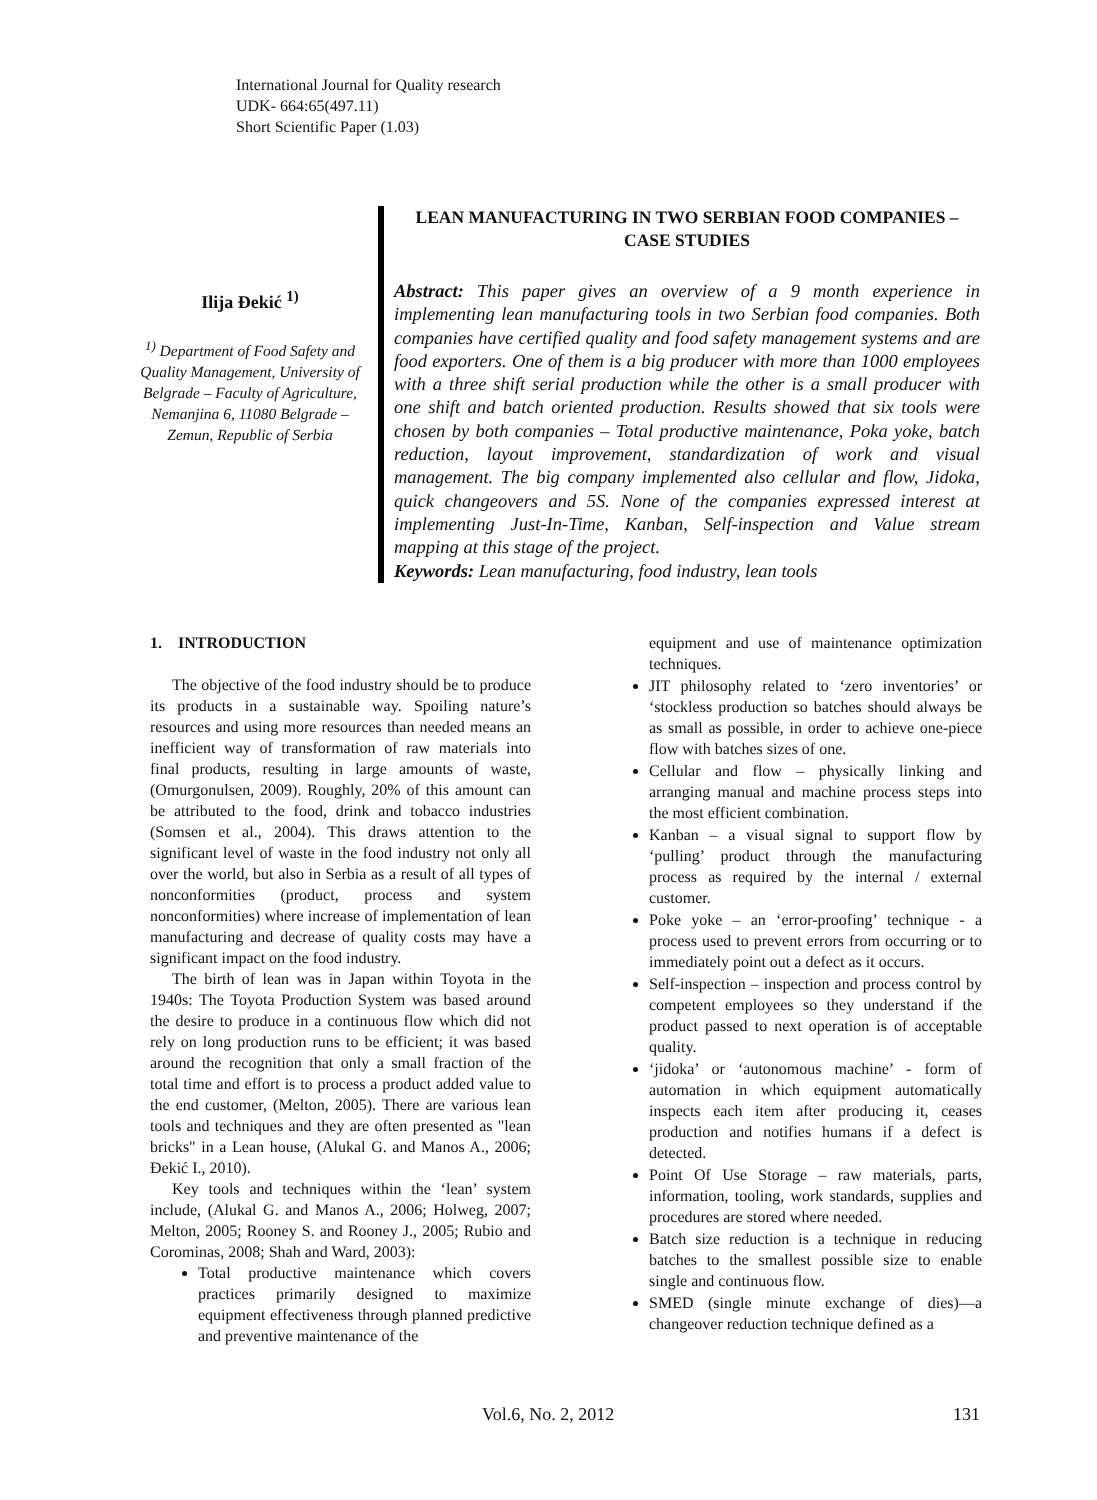International Journal for Quality research
UDK- 664:65(497.11)
Short Scientific Paper (1.03)
Ilija Đekić <sup>1)</sup>
<sup>1)</sup> Department of Food Safety and Quality Management, University of Belgrade – Faculty of Agriculture, Nemanjina 6, 11080 Belgrade – Zemun, Republic of Serbia
LEAN MANUFACTURING IN TWO SERBIAN FOOD COMPANIES – CASE STUDIES
Abstract: This paper gives an overview of a 9 month experience in implementing lean manufacturing tools in two Serbian food companies. Both companies have certified quality and food safety management systems and are food exporters. One of them is a big producer with more than 1000 employees with a three shift serial production while the other is a small producer with one shift and batch oriented production. Results showed that six tools were chosen by both companies – Total productive maintenance, Poka yoke, batch reduction, layout improvement, standardization of work and visual management. The big company implemented also cellular and flow, Jidoka, quick changeovers and 5S. None of the companies expressed interest at implementing Just-In-Time, Kanban, Self-inspection and Value stream mapping at this stage of the project.
Keywords: Lean manufacturing, food industry, lean tools
1. INTRODUCTION
The objective of the food industry should be to produce its products in a sustainable way. Spoiling nature’s resources and using more resources than needed means an inefficient way of transformation of raw materials into final products, resulting in large amounts of waste, (Omurgonulsen, 2009). Roughly, 20% of this amount can be attributed to the food, drink and tobacco industries (Somsen et al., 2004). This draws attention to the significant level of waste in the food industry not only all over the world, but also in Serbia as a result of all types of nonconformities (product, process and system nonconformities) where increase of implementation of lean manufacturing and decrease of quality costs may have a significant impact on the food industry.
The birth of lean was in Japan within Toyota in the 1940s: The Toyota Production System was based around the desire to produce in a continuous flow which did not rely on long production runs to be efficient; it was based around the recognition that only a small fraction of the total time and effort is to process a product added value to the end customer, (Melton, 2005). There are various lean tools and techniques and they are often presented as "lean bricks" in a Lean house, (Alukal G. and Manos A., 2006; Đekić I., 2010).
Key tools and techniques within the ‘lean’ system include, (Alukal G. and Manos A., 2006; Holweg, 2007; Melton, 2005; Rooney S. and Rooney J., 2005; Rubio and Corominas, 2008; Shah and Ward, 2003):
Total productive maintenance which covers practices primarily designed to maximize equipment effectiveness through planned predictive and preventive maintenance of the
equipment and use of maintenance optimization techniques.
JIT philosophy related to ‘zero inventories’ or ‘stockless production so batches should always be as small as possible, in order to achieve one-piece flow with batches sizes of one.
Cellular and flow – physically linking and arranging manual and machine process steps into the most efficient combination.
Kanban – a visual signal to support flow by ‘pulling’ product through the manufacturing process as required by the internal / external customer.
Poke yoke – an ‘error-proofing’ technique - a process used to prevent errors from occurring or to immediately point out a defect as it occurs.
Self-inspection – inspection and process control by competent employees so they understand if the product passed to next operation is of acceptable quality.
‘jidoka’ or ‘autonomous machine’ - form of automation in which equipment automatically inspects each item after producing it, ceases production and notifies humans if a defect is detected.
Point Of Use Storage – raw materials, parts, information, tooling, work standards, supplies and procedures are stored where needed.
Batch size reduction is a technique in reducing batches to the smallest possible size to enable single and continuous flow.
SMED (single minute exchange of dies)—a changeover reduction technique defined as a
Vol.6, No. 2, 2012 131